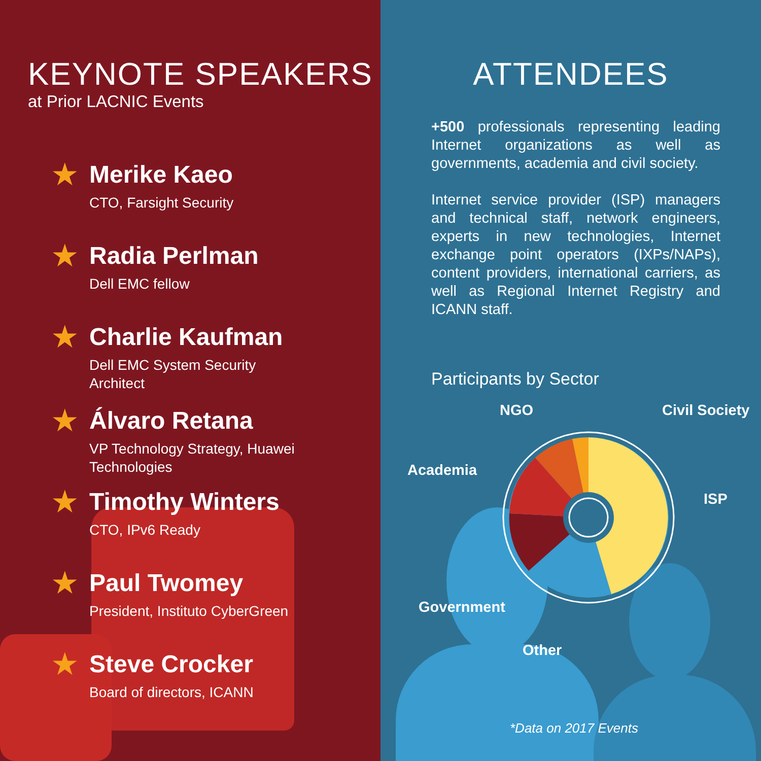KEYNOTE SPEAKERS
at Prior LACNIC Events
★
Merike Kaeo
CTO, Farsight Security
★
Radia Perlman
Dell EMC fellow
★
Charlie Kaufman
Dell EMC System Security Architect
★
Álvaro Retana
VP Technology Strategy, Huawei Technologies
★
Timothy Winters
CTO, IPv6 Ready
★
Paul Twomey
President, Instituto CyberGreen
★
Steve Crocker
Board of directors, ICANN
ATTENDEES
+500 professionals representing leading Internet organizations as well as governments, academia and civil society.
Internet service provider (ISP) managers and technical staff, network engineers, experts in new technologies, Internet exchange point operators (IXPs/NAPs), content providers, international carriers, as well as Regional Internet Registry and ICANN staff.
Participants by Sector
NGO Civil Society
Academia
ISP
Government
Other
*Data on 2017 Events